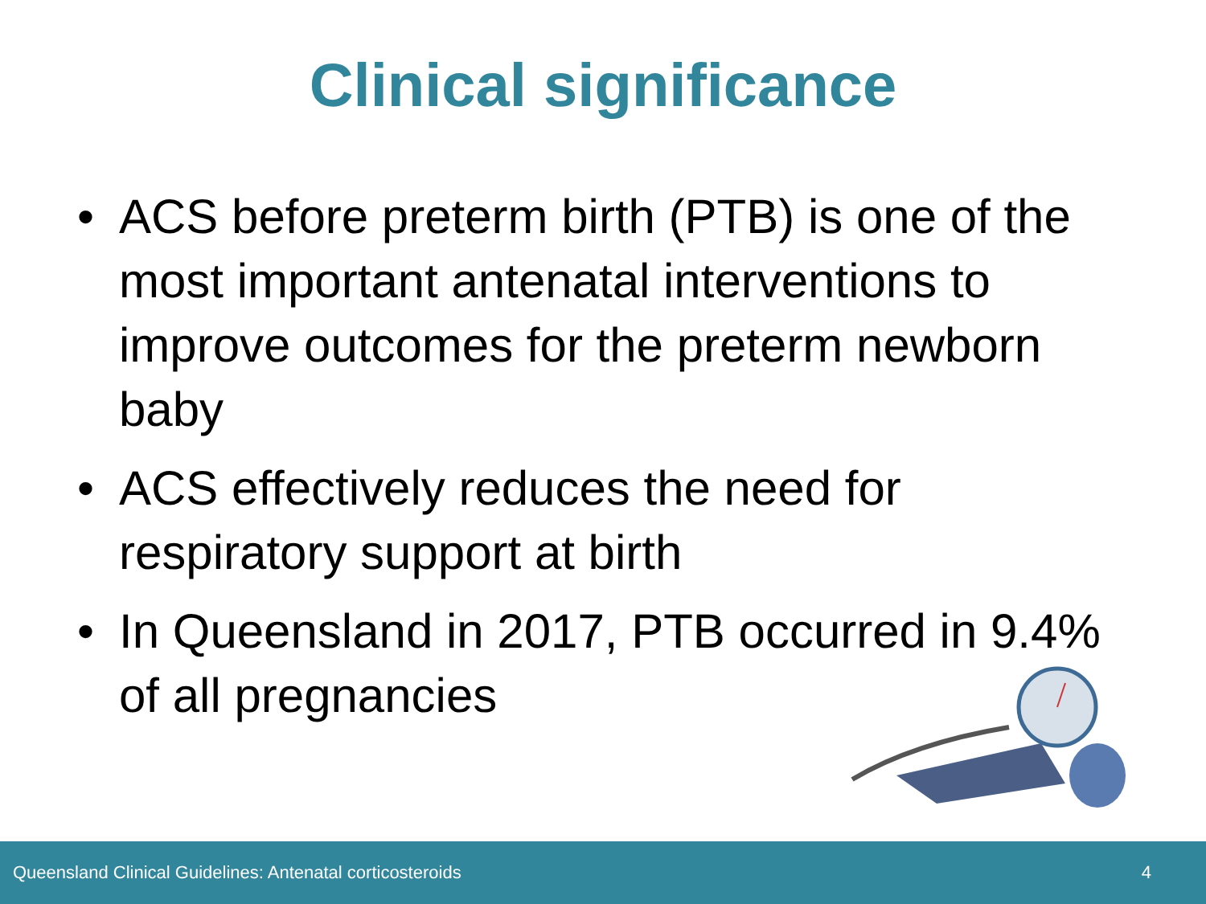Clinical significance
• ACS before preterm birth (PTB) is one of the most important antenatal interventions to improve outcomes for the preterm newborn baby
• ACS effectively reduces the need for respiratory support at birth
• In Queensland in 2017, PTB occurred in 9.4% of all pregnancies
Queensland Clinical Guidelines: Antenatal corticosteroids 4